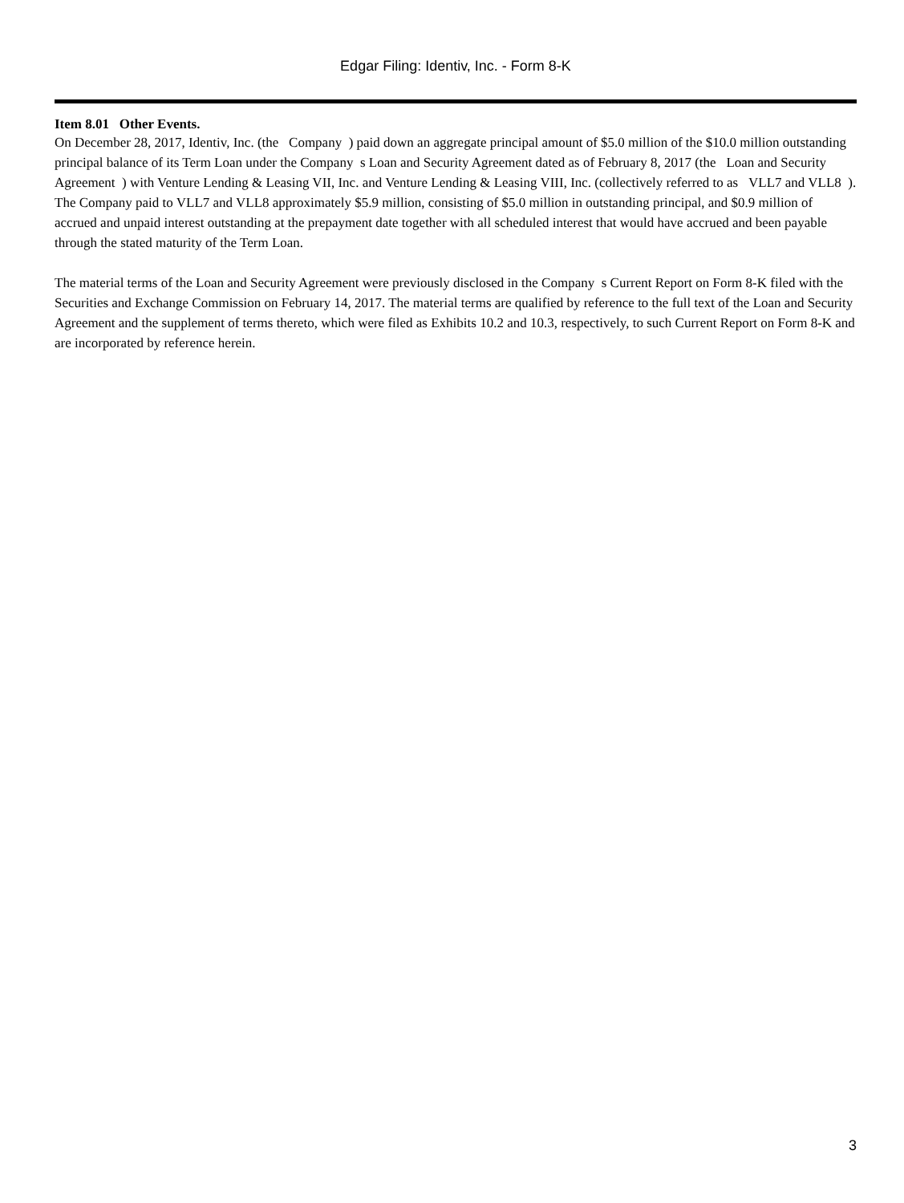Edgar Filing: Identiv, Inc. - Form 8-K
Item 8.01 Other Events.
On December 28, 2017, Identiv, Inc. (the Company ) paid down an aggregate principal amount of $5.0 million of the $10.0 million outstanding principal balance of its Term Loan under the Company s Loan and Security Agreement dated as of February 8, 2017 (the Loan and Security Agreement ) with Venture Lending & Leasing VII, Inc. and Venture Lending & Leasing VIII, Inc. (collectively referred to as VLL7 and VLL8 ). The Company paid to VLL7 and VLL8 approximately $5.9 million, consisting of $5.0 million in outstanding principal, and $0.9 million of accrued and unpaid interest outstanding at the prepayment date together with all scheduled interest that would have accrued and been payable through the stated maturity of the Term Loan.
The material terms of the Loan and Security Agreement were previously disclosed in the Company s Current Report on Form 8-K filed with the Securities and Exchange Commission on February 14, 2017. The material terms are qualified by reference to the full text of the Loan and Security Agreement and the supplement of terms thereto, which were filed as Exhibits 10.2 and 10.3, respectively, to such Current Report on Form 8-K and are incorporated by reference herein.
3